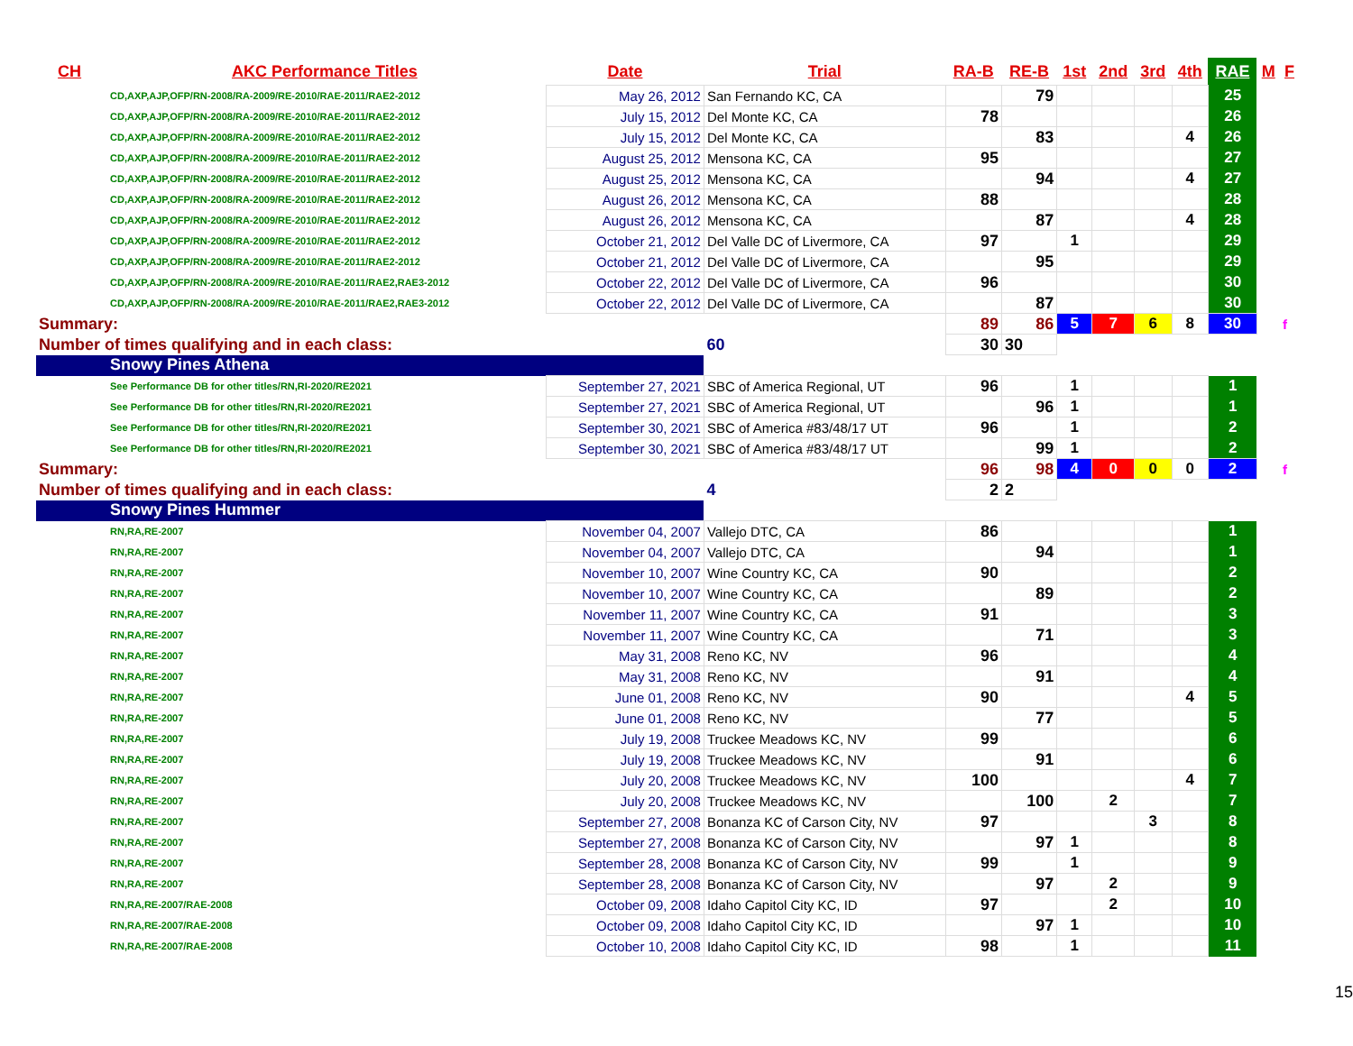| CH | AKC Performance Titles | Date | Trial | RA-B | RE-B | 1st | 2nd | 3rd | 4th | RAE | M | F |
| --- | --- | --- | --- | --- | --- | --- | --- | --- | --- | --- | --- | --- |
| CD,AXP,AJP,OFP/RN-2008/RA-2009/RE-2010/RAE-2011/RAE2-2012 | | May 26, 2012 | San Fernando KC, CA | | 79 | | | | | 25 | | |
| CD,AXP,AJP,OFP/RN-2008/RA-2009/RE-2010/RAE-2011/RAE2-2012 | | July 15, 2012 | Del Monte KC, CA | 78 | | | | | | 26 | | |
| CD,AXP,AJP,OFP/RN-2008/RA-2009/RE-2010/RAE-2011/RAE2-2012 | | July 15, 2012 | Del Monte KC, CA | | 83 | | | | 4 | 26 | | |
| CD,AXP,AJP,OFP/RN-2008/RA-2009/RE-2010/RAE-2011/RAE2-2012 | | August 25, 2012 | Mensona KC, CA | 95 | | | | | | 27 | | |
| CD,AXP,AJP,OFP/RN-2008/RA-2009/RE-2010/RAE-2011/RAE2-2012 | | August 25, 2012 | Mensona KC, CA | | 94 | | | | 4 | 27 | | |
| CD,AXP,AJP,OFP/RN-2008/RA-2009/RE-2010/RAE-2011/RAE2-2012 | | August 26, 2012 | Mensona KC, CA | 88 | | | | | | 28 | | |
| CD,AXP,AJP,OFP/RN-2008/RA-2009/RE-2010/RAE-2011/RAE2-2012 | | August 26, 2012 | Mensona KC, CA | | 87 | | | | 4 | 28 | | |
| CD,AXP,AJP,OFP/RN-2008/RA-2009/RE-2010/RAE-2011/RAE2-2012 | | October 21, 2012 | Del Valle DC of Livermore, CA | 97 | | 1 | | | | 29 | | |
| CD,AXP,AJP,OFP/RN-2008/RA-2009/RE-2010/RAE-2011/RAE2-2012 | | October 21, 2012 | Del Valle DC of Livermore, CA | | 95 | | | | | 29 | | |
| CD,AXP,AJP,OFP/RN-2008/RA-2009/RE-2010/RAE-2011/RAE2,RAE3-2012 | | October 22, 2012 | Del Valle DC of Livermore, CA | 96 | | | | | | 30 | | |
| CD,AXP,AJP,OFP/RN-2008/RA-2009/RE-2010/RAE-2011/RAE2,RAE3-2012 | | October 22, 2012 | Del Valle DC of Livermore, CA | | 87 | | | | | 30 | | |
| Summary: | | | | 89 | 86 | 5 | 7 | 6 | 8 | 30 | | f |
| Number of times qualifying and in each class: | | | 60 | 30 | 30 | | | | | | | |
| Snowy Pines Athena | | | | | | | | | | | | |
| See Performance DB for other titles/RN,RI-2020/RE2021 | | September 27, 2021 | SBC of America Regional, UT | 96 | | 1 | | | | 1 | | |
| See Performance DB for other titles/RN,RI-2020/RE2021 | | September 27, 2021 | SBC of America Regional, UT | | 96 | 1 | | | | 1 | | |
| See Performance DB for other titles/RN,RI-2020/RE2021 | | September 30, 2021 | SBC of America #83/48/17 UT | 96 | | 1 | | | | 2 | | |
| See Performance DB for other titles/RN,RI-2020/RE2021 | | September 30, 2021 | SBC of America #83/48/17 UT | | 99 | 1 | | | | 2 | | |
| Summary: | | | | 96 | 98 | 4 | 0 | 0 | 0 | 2 | | f |
| Number of times qualifying and in each class: | | | 4 | 2 | 2 | | | | | | | |
| Snowy Pines Hummer | | | | | | | | | | | | |
| RN,RA,RE-2007 | | November 04, 2007 | Vallejo DTC, CA | 86 | | | | | | 1 | | |
| RN,RA,RE-2007 | | November 04, 2007 | Vallejo DTC, CA | | 94 | | | | | 1 | | |
| RN,RA,RE-2007 | | November 10, 2007 | Wine Country KC, CA | 90 | | | | | | 2 | | |
| RN,RA,RE-2007 | | November 10, 2007 | Wine Country KC, CA | | 89 | | | | | 2 | | |
| RN,RA,RE-2007 | | November 11, 2007 | Wine Country KC, CA | 91 | | | | | | 3 | | |
| RN,RA,RE-2007 | | November 11, 2007 | Wine Country KC, CA | | 71 | | | | | 3 | | |
| RN,RA,RE-2007 | | May 31, 2008 | Reno KC, NV | 96 | | | | | | 4 | | |
| RN,RA,RE-2007 | | May 31, 2008 | Reno KC, NV | | 91 | | | | | 4 | | |
| RN,RA,RE-2007 | | June 01, 2008 | Reno KC, NV | 90 | | | | | 4 | 5 | | |
| RN,RA,RE-2007 | | June 01, 2008 | Reno KC, NV | | 77 | | | | | 5 | | |
| RN,RA,RE-2007 | | July 19, 2008 | Truckee Meadows KC, NV | 99 | | | | | | 6 | | |
| RN,RA,RE-2007 | | July 19, 2008 | Truckee Meadows KC, NV | | 91 | | | | | 6 | | |
| RN,RA,RE-2007 | | July 20, 2008 | Truckee Meadows KC, NV | 100 | | | | | 4 | 7 | | |
| RN,RA,RE-2007 | | July 20, 2008 | Truckee Meadows KC, NV | | 100 | | 2 | | | 7 | | |
| RN,RA,RE-2007 | | September 27, 2008 | Bonanza KC of Carson City, NV | 97 | | | | 3 | | 8 | | |
| RN,RA,RE-2007 | | September 27, 2008 | Bonanza KC of Carson City, NV | | 97 | 1 | | | | 8 | | |
| RN,RA,RE-2007 | | September 28, 2008 | Bonanza KC of Carson City, NV | 99 | | 1 | | | | 9 | | |
| RN,RA,RE-2007 | | September 28, 2008 | Bonanza KC of Carson City, NV | | 97 | | 2 | | | 9 | | |
| RN,RA,RE-2007/RAE-2008 | | October 09, 2008 | Idaho Capitol City KC, ID | 97 | | | 2 | | | 10 | | |
| RN,RA,RE-2007/RAE-2008 | | October 09, 2008 | Idaho Capitol City KC, ID | | 97 | 1 | | | | 10 | | |
| RN,RA,RE-2007/RAE-2008 | | October 10, 2008 | Idaho Capitol City KC, ID | 98 | | 1 | | | | 11 | | |
15